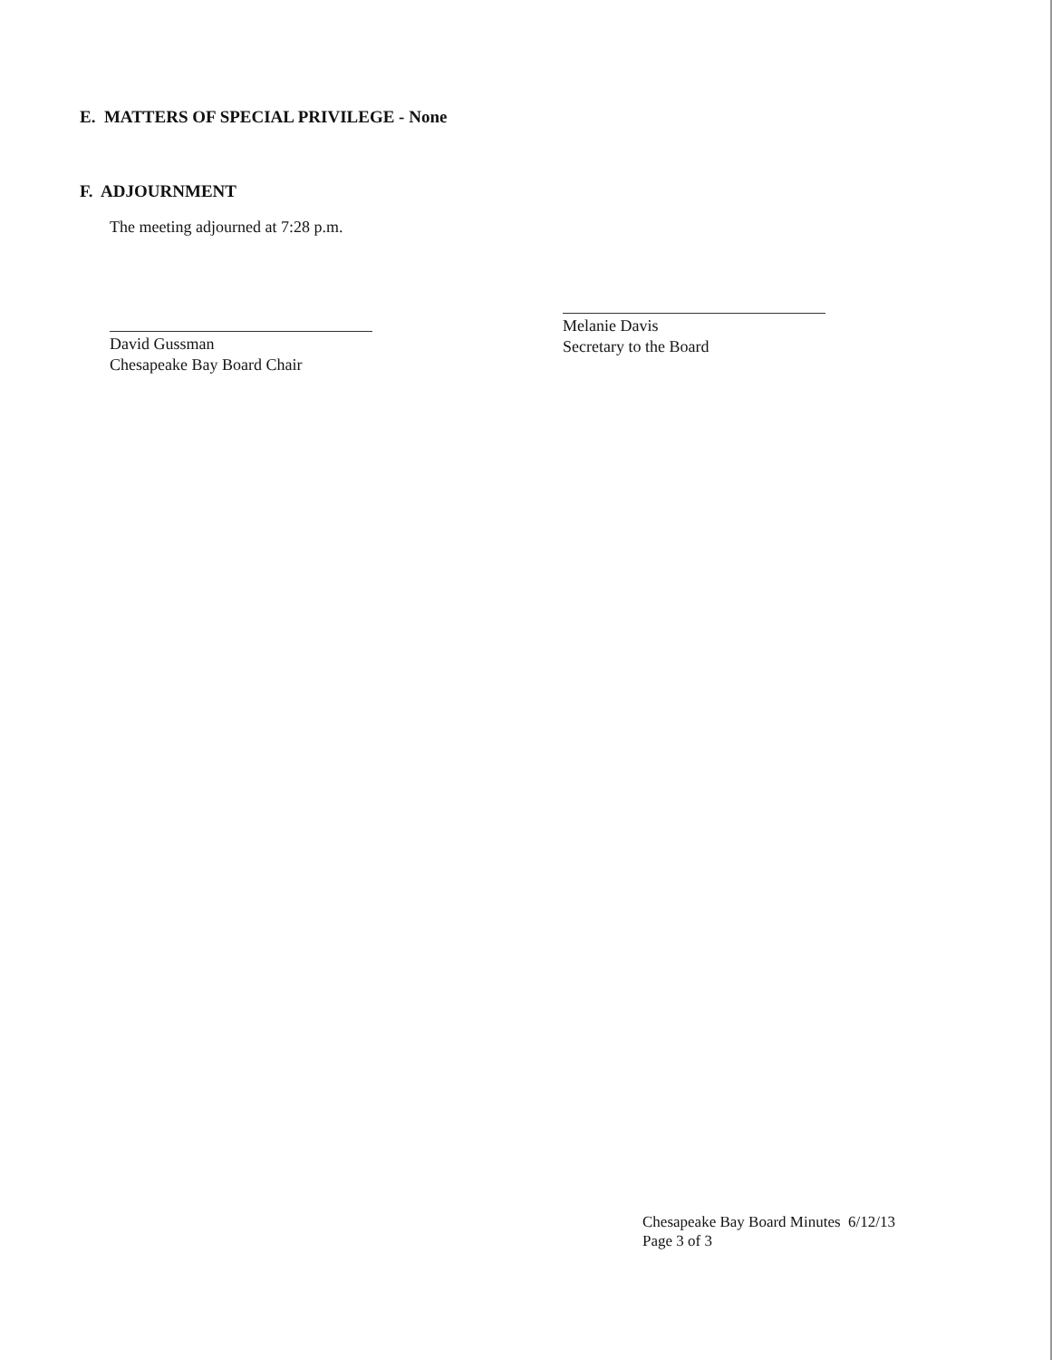E. MATTERS OF SPECIAL PRIVILEGE - None
F. ADJOURNMENT
The meeting adjourned at 7:28 p.m.
David Gussman
Chesapeake Bay Board Chair
Melanie Davis
Secretary to the Board
Chesapeake Bay Board Minutes 6/12/13
Page 3 of 3